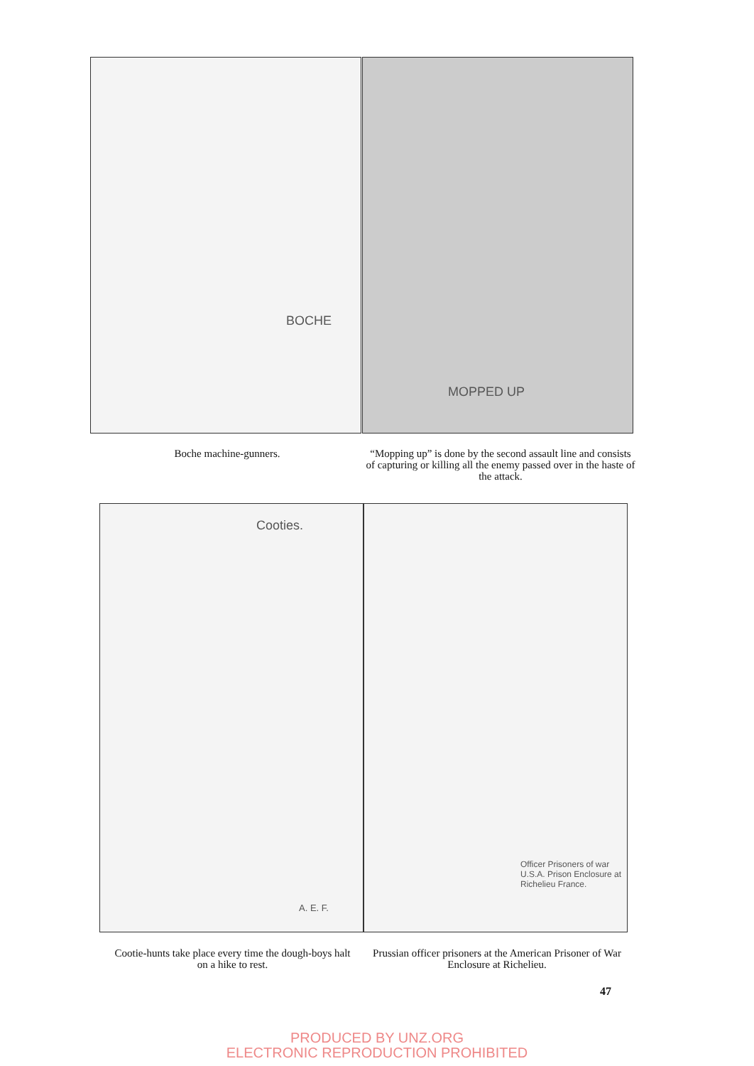BOCHE MOPPED UP
Boche machine-gunners.
“Mopping up” is done by the second assault line and consists of capturing or killing all the enemy passed over in the haste of the attack.
Cooties.
A. E. F.
Officer Prisoners of war U.S.A. Prison Enclosure at Richelieu France.
Cootie-hunts take place every time the dough-boys halt on a hike to rest.
Prussian officer prisoners at the American Prisoner of War Enclosure at Richelieu.
47
PRODUCED BY UNZ.ORG
ELECTRONIC REPRODUCTION PROHIBITED